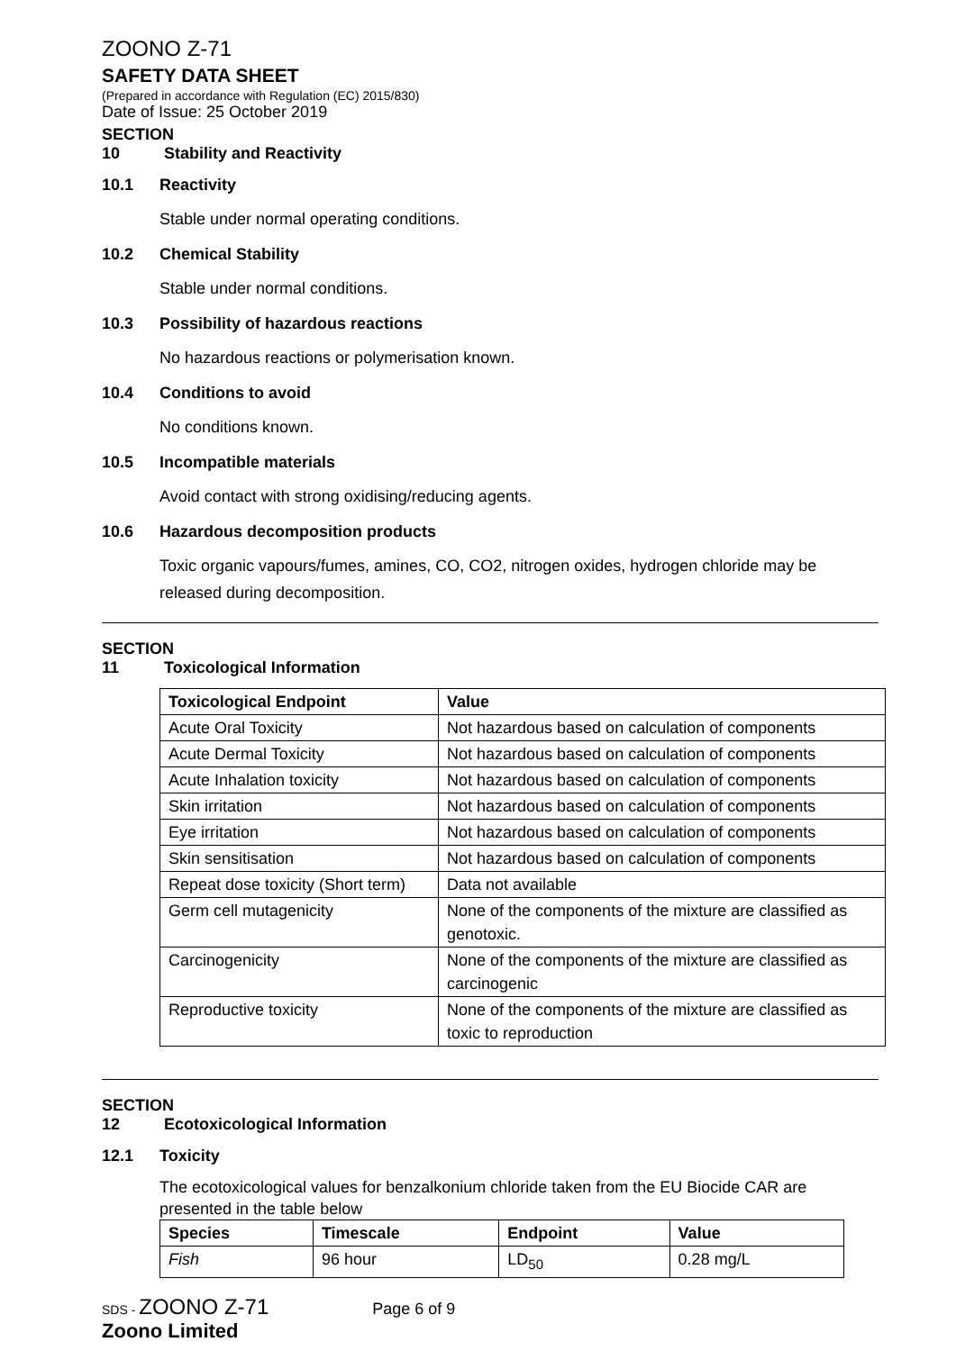ZOONO Z-71
SAFETY DATA SHEET
(Prepared in accordance with Regulation (EC) 2015/830)
Date of Issue: 25 October 2019
SECTION 10 Stability and Reactivity
10.1 Reactivity
Stable under normal operating conditions.
10.2 Chemical Stability
Stable under normal conditions.
10.3 Possibility of hazardous reactions
No hazardous reactions or polymerisation known.
10.4 Conditions to avoid
No conditions known.
10.5 Incompatible materials
Avoid contact with strong oxidising/reducing agents.
10.6 Hazardous decomposition products
Toxic organic vapours/fumes, amines, CO, CO2, nitrogen oxides, hydrogen chloride may be released during decomposition.
SECTION 11 Toxicological Information
| Toxicological Endpoint | Value |
| --- | --- |
| Acute Oral Toxicity | Not hazardous based on calculation of components |
| Acute Dermal Toxicity | Not hazardous based on calculation of components |
| Acute Inhalation toxicity | Not hazardous based on calculation of components |
| Skin irritation | Not hazardous based on calculation of components |
| Eye irritation | Not hazardous based on calculation of components |
| Skin sensitisation | Not hazardous based on calculation of components |
| Repeat dose toxicity (Short term) | Data not available |
| Germ cell mutagenicity | None of the components of the mixture are classified as genotoxic. |
| Carcinogenicity | None of the components of the mixture are classified as carcinogenic |
| Reproductive toxicity | None of the components of the mixture are classified as toxic to reproduction |
SECTION 12 Ecotoxicological Information
12.1 Toxicity
The ecotoxicological values for benzalkonium chloride taken from the EU Biocide CAR are presented in the table below
| Species | Timescale | Endpoint | Value |
| --- | --- | --- | --- |
| Fish | 96 hour | LD<sub>50</sub> | 0.28 mg/L |
SDS - ZOONO Z-71 Page 6 of 9
Zoono Limited